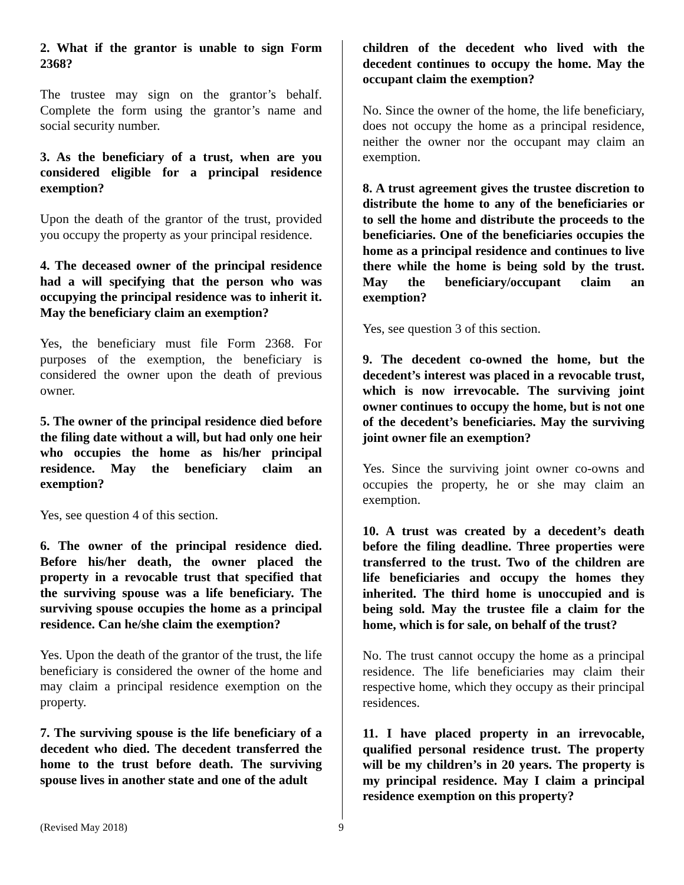2. What if the grantor is unable to sign Form 2368?
The trustee may sign on the grantor’s behalf. Complete the form using the grantor’s name and social security number.
3. As the beneficiary of a trust, when are you considered eligible for a principal residence exemption?
Upon the death of the grantor of the trust, provided you occupy the property as your principal residence.
4. The deceased owner of the principal residence had a will specifying that the person who was occupying the principal residence was to inherit it. May the beneficiary claim an exemption?
Yes, the beneficiary must file Form 2368. For purposes of the exemption, the beneficiary is considered the owner upon the death of previous owner.
5. The owner of the principal residence died before the filing date without a will, but had only one heir who occupies the home as his/her principal residence. May the beneficiary claim an exemption?
Yes, see question 4 of this section.
6. The owner of the principal residence died. Before his/her death, the owner placed the property in a revocable trust that specified that the surviving spouse was a life beneficiary. The surviving spouse occupies the home as a principal residence. Can he/she claim the exemption?
Yes. Upon the death of the grantor of the trust, the life beneficiary is considered the owner of the home and may claim a principal residence exemption on the property.
7. The surviving spouse is the life beneficiary of a decedent who died. The decedent transferred the home to the trust before death. The surviving spouse lives in another state and one of the adult
children of the decedent who lived with the decedent continues to occupy the home. May the occupant claim the exemption?
No. Since the owner of the home, the life beneficiary, does not occupy the home as a principal residence, neither the owner nor the occupant may claim an exemption.
8. A trust agreement gives the trustee discretion to distribute the home to any of the beneficiaries or to sell the home and distribute the proceeds to the beneficiaries. One of the beneficiaries occupies the home as a principal residence and continues to live there while the home is being sold by the trust. May the beneficiary/occupant claim an exemption?
Yes, see question 3 of this section.
9. The decedent co-owned the home, but the decedent’s interest was placed in a revocable trust, which is now irrevocable. The surviving joint owner continues to occupy the home, but is not one of the decedent’s beneficiaries. May the surviving joint owner file an exemption?
Yes. Since the surviving joint owner co-owns and occupies the property, he or she may claim an exemption.
10. A trust was created by a decedent’s death before the filing deadline. Three properties were transferred to the trust. Two of the children are life beneficiaries and occupy the homes they inherited. The third home is unoccupied and is being sold. May the trustee file a claim for the home, which is for sale, on behalf of the trust?
No. The trust cannot occupy the home as a principal residence. The life beneficiaries may claim their respective home, which they occupy as their principal residences.
11. I have placed property in an irrevocable, qualified personal residence trust. The property will be my children’s in 20 years. The property is my principal residence. May I claim a principal residence exemption on this property?
(Revised May 2018) 9